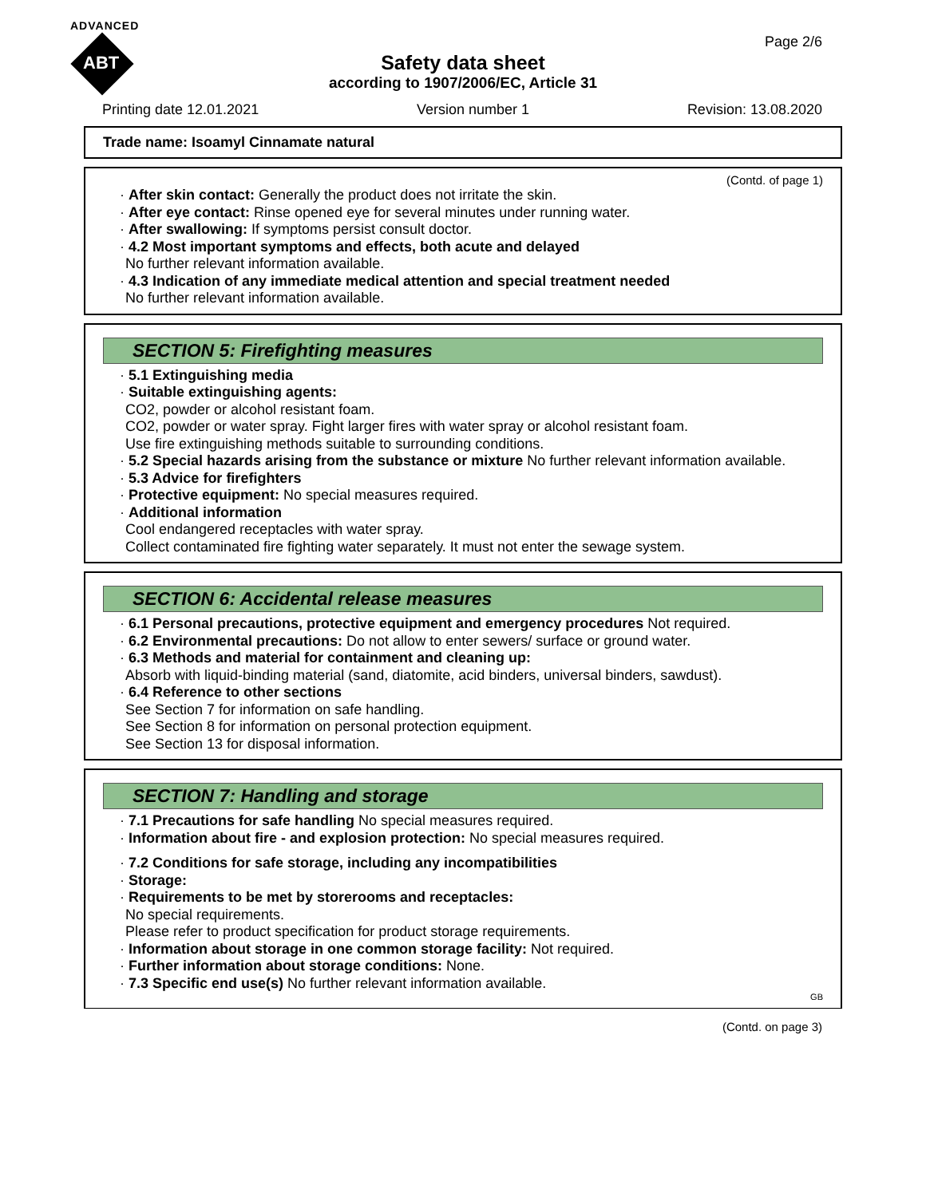ADVANCED
ABT
Page 2/6
Safety data sheet
according to 1907/2006/EC, Article 31
Printing date 12.01.2021 Version number 1 Revision: 13.08.2020
Trade name: Isoamyl Cinnamate natural
(Contd. of page 1)
· After skin contact: Generally the product does not irritate the skin.
· After eye contact: Rinse opened eye for several minutes under running water.
· After swallowing: If symptoms persist consult doctor.
· 4.2 Most important symptoms and effects, both acute and delayed
No further relevant information available.
· 4.3 Indication of any immediate medical attention and special treatment needed
No further relevant information available.
SECTION 5: Firefighting measures
· 5.1 Extinguishing media
· Suitable extinguishing agents:
CO2, powder or alcohol resistant foam.
CO2, powder or water spray. Fight larger fires with water spray or alcohol resistant foam.
Use fire extinguishing methods suitable to surrounding conditions.
· 5.2 Special hazards arising from the substance or mixture No further relevant information available.
· 5.3 Advice for firefighters
· Protective equipment: No special measures required.
· Additional information
Cool endangered receptacles with water spray.
Collect contaminated fire fighting water separately. It must not enter the sewage system.
SECTION 6: Accidental release measures
· 6.1 Personal precautions, protective equipment and emergency procedures Not required.
· 6.2 Environmental precautions: Do not allow to enter sewers/ surface or ground water.
· 6.3 Methods and material for containment and cleaning up:
Absorb with liquid-binding material (sand, diatomite, acid binders, universal binders, sawdust).
· 6.4 Reference to other sections
See Section 7 for information on safe handling.
See Section 8 for information on personal protection equipment.
See Section 13 for disposal information.
SECTION 7: Handling and storage
· 7.1 Precautions for safe handling No special measures required.
· Information about fire - and explosion protection: No special measures required.
· 7.2 Conditions for safe storage, including any incompatibilities
· Storage:
· Requirements to be met by storerooms and receptacles:
No special requirements.
Please refer to product specification for product storage requirements.
· Information about storage in one common storage facility: Not required.
· Further information about storage conditions: None.
· 7.3 Specific end use(s) No further relevant information available.
GB
(Contd. on page 3)